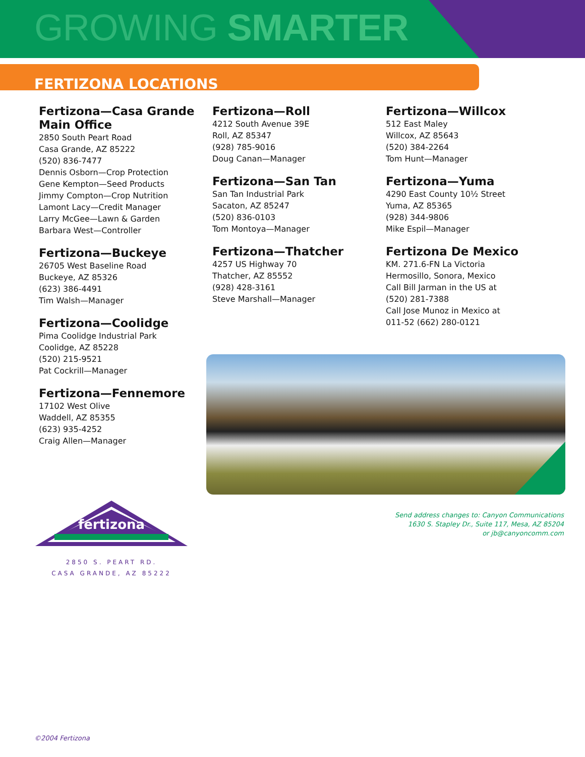GROWING SMARTER
FERTIZONA LOCATIONS
Fertizona—Casa Grande Main Office
2850 South Peart Road
Casa Grande, AZ 85222
(520) 836-7477
Dennis Osborn—Crop Protection
Gene Kempton—Seed Products
Jimmy Compton—Crop Nutrition
Lamont Lacy—Credit Manager
Larry McGee—Lawn & Garden
Barbara West—Controller
Fertizona—Buckeye
26705 West Baseline Road
Buckeye, AZ 85326
(623) 386-4491
Tim Walsh—Manager
Fertizona—Coolidge
Pima Coolidge Industrial Park
Coolidge, AZ 85228
(520) 215-9521
Pat Cockrill—Manager
Fertizona—Fennemore
17102 West Olive
Waddell, AZ 85355
(623) 935-4252
Craig Allen—Manager
Fertizona—Roll
4212 South Avenue 39E
Roll, AZ 85347
(928) 785-9016
Doug Canan—Manager
Fertizona—San Tan
San Tan Industrial Park
Sacaton, AZ 85247
(520) 836-0103
Tom Montoya—Manager
Fertizona—Thatcher
4257 US Highway 70
Thatcher, AZ 85552
(928) 428-3161
Steve Marshall—Manager
Fertizona—Willcox
512 East Maley
Willcox, AZ 85643
(520) 384-2264
Tom Hunt—Manager
Fertizona—Yuma
4290 East County 10½ Street
Yuma, AZ 85365
(928) 344-9806
Mike Espil—Manager
Fertizona De Mexico
KM. 271.6-FN La Victoria
Hermosillo, Sonora, Mexico
Call Bill Jarman in the US at
(520) 281-7388
Call Jose Munoz in Mexico at
011-52 (662) 280-0121
Send address changes to: Canyon Communications
1630 S. Stapley Dr., Suite 117, Mesa, AZ 85204
or jb@canyoncomm.com
fertizona
2850 S. PEART RD.
CASA GRANDE, AZ 85222
©2004 Fertizona